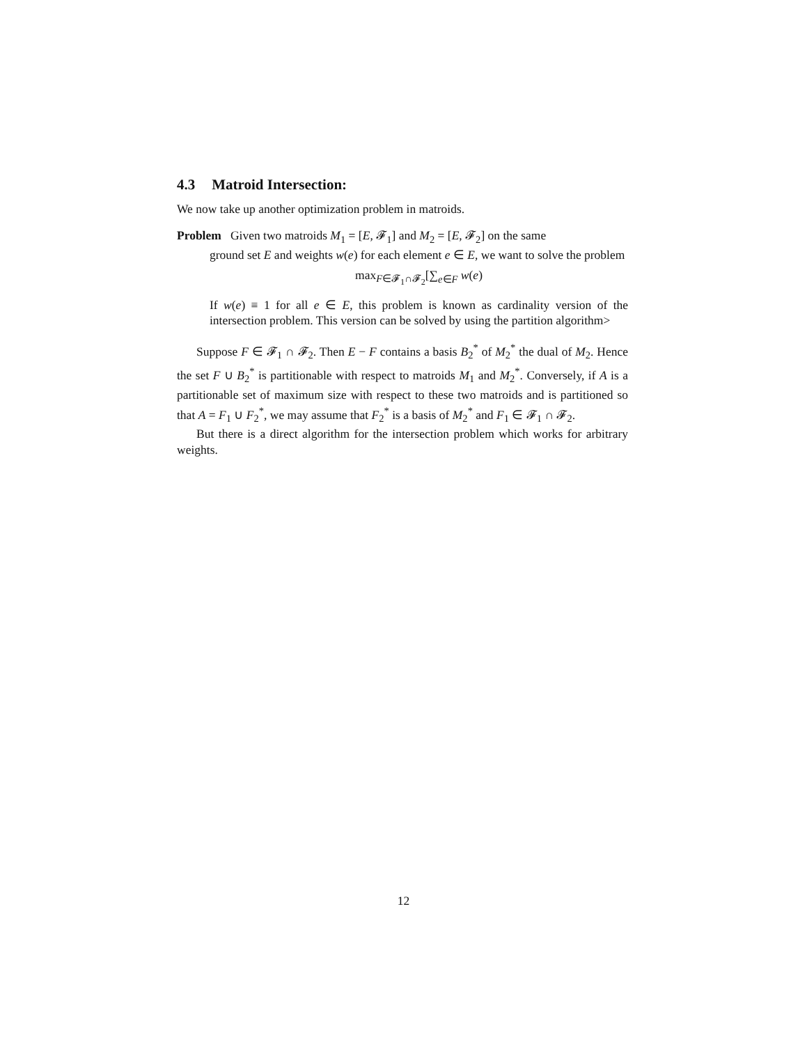4.3 Matroid Intersection:
We now take up another optimization problem in matroids.
Problem Given two matroids M<sub>1</sub> = [E, 𝓕<sub>1</sub>] and M<sub>2</sub> = [E, 𝓕<sub>2</sub>] on the same
ground set E and weights w(e) for each element e ∈ E, we want to solve the problem
max<sub>F∈𝓕<sub>1</sub>∩𝓕<sub>2</sub></sub>[∑<sub>e∈F</sub> w(e)
If w(e) ≡ 1 for all e ∈ E, this problem is known as cardinality version of the intersection problem. This version can be solved by using the partition algorithm>
Suppose F ∈ 𝓕<sub>1</sub> ∩ 𝓕<sub>2</sub>. Then E − F contains a basis B<sub>2</sub><sup>*</sup> of M<sub>2</sub><sup>*</sup> the dual of M<sub>2</sub>. Hence the set F ∪ B<sub>2</sub><sup>*</sup> is partitionable with respect to matroids M<sub>1</sub> and M<sub>2</sub><sup>*</sup>. Conversely, if A is a partitionable set of maximum size with respect to these two matroids and is partitioned so that A = F<sub>1</sub> ∪ F<sub>2</sub><sup>*</sup>, we may assume that F<sub>2</sub><sup>*</sup> is a basis of M<sub>2</sub><sup>*</sup> and F<sub>1</sub> ∈ 𝓕<sub>1</sub> ∩ 𝓕<sub>2</sub>.
But there is a direct algorithm for the intersection problem which works for arbitrary weights.
12